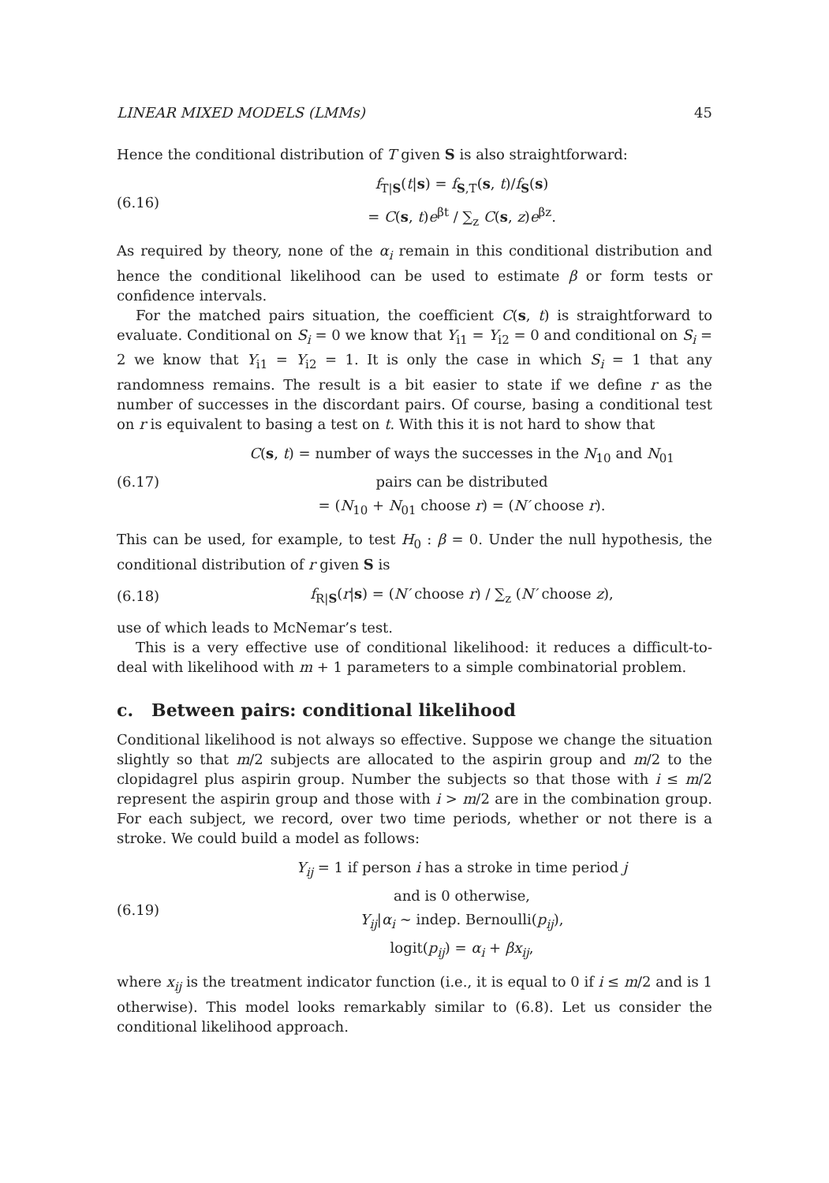LINEAR MIXED MODELS (LMMs) 45
Hence the conditional distribution of T given S is also straightforward:
(6.16)
f<sub>T|S</sub>(t|s) = f<sub>S,T</sub>(s, t)/f<sub>S</sub>(s)
= C(s, t)e<sup>βt</sup> / ∑<sub>z</sub> C(s, z)e<sup>βz</sup>.
As required by theory, none of the α<sub>i</sub> remain in this conditional distribution and hence the conditional likelihood can be used to estimate β or form tests or confidence intervals.
For the matched pairs situation, the coefficient C(s, t) is straightforward to evaluate. Conditional on S<sub>i</sub> = 0 we know that Y<sub>i1</sub> = Y<sub>i2</sub> = 0 and conditional on S<sub>i</sub> = 2 we know that Y<sub>i1</sub> = Y<sub>i2</sub> = 1. It is only the case in which S<sub>i</sub> = 1 that any randomness remains. The result is a bit easier to state if we define r as the number of successes in the discordant pairs. Of course, basing a conditional test on r is equivalent to basing a test on t. With this it is not hard to show that
(6.17)
C(s, t) = number of ways the successes in the N<sub>10</sub> and N<sub>01</sub>
pairs can be distributed
= (N<sub>10</sub> + N<sub>01</sub> choose r) = (N′ choose r).
This can be used, for example, to test H<sub>0</sub> : β = 0. Under the null hypothesis, the conditional distribution of r given S is
(6.18)
f<sub>R|S</sub>(r|s) = (N′ choose r) / ∑<sub>z</sub> (N′ choose z),
use of which leads to McNemar’s test.
This is a very effective use of conditional likelihood: it reduces a difficult-to-deal with likelihood with m + 1 parameters to a simple combinatorial problem.
c. Between pairs: conditional likelihood
Conditional likelihood is not always so effective. Suppose we change the situation slightly so that m/2 subjects are allocated to the aspirin group and m/2 to the clopidagrel plus aspirin group. Number the subjects so that those with i ≤ m/2 represent the aspirin group and those with i > m/2 are in the combination group. For each subject, we record, over two time periods, whether or not there is a stroke. We could build a model as follows:
(6.19)
Y<sub>ij</sub> = 1 if person i has a stroke in time period j
and is 0 otherwise,
Y<sub>ij</sub>|α<sub>i</sub> ∼ indep. Bernoulli(p<sub>ij</sub>),
logit(p<sub>ij</sub>) = α<sub>i</sub> + βx<sub>ij</sub>,
where x<sub>ij</sub> is the treatment indicator function (i.e., it is equal to 0 if i ≤ m/2 and is 1 otherwise). This model looks remarkably similar to (6.8). Let us consider the conditional likelihood approach.